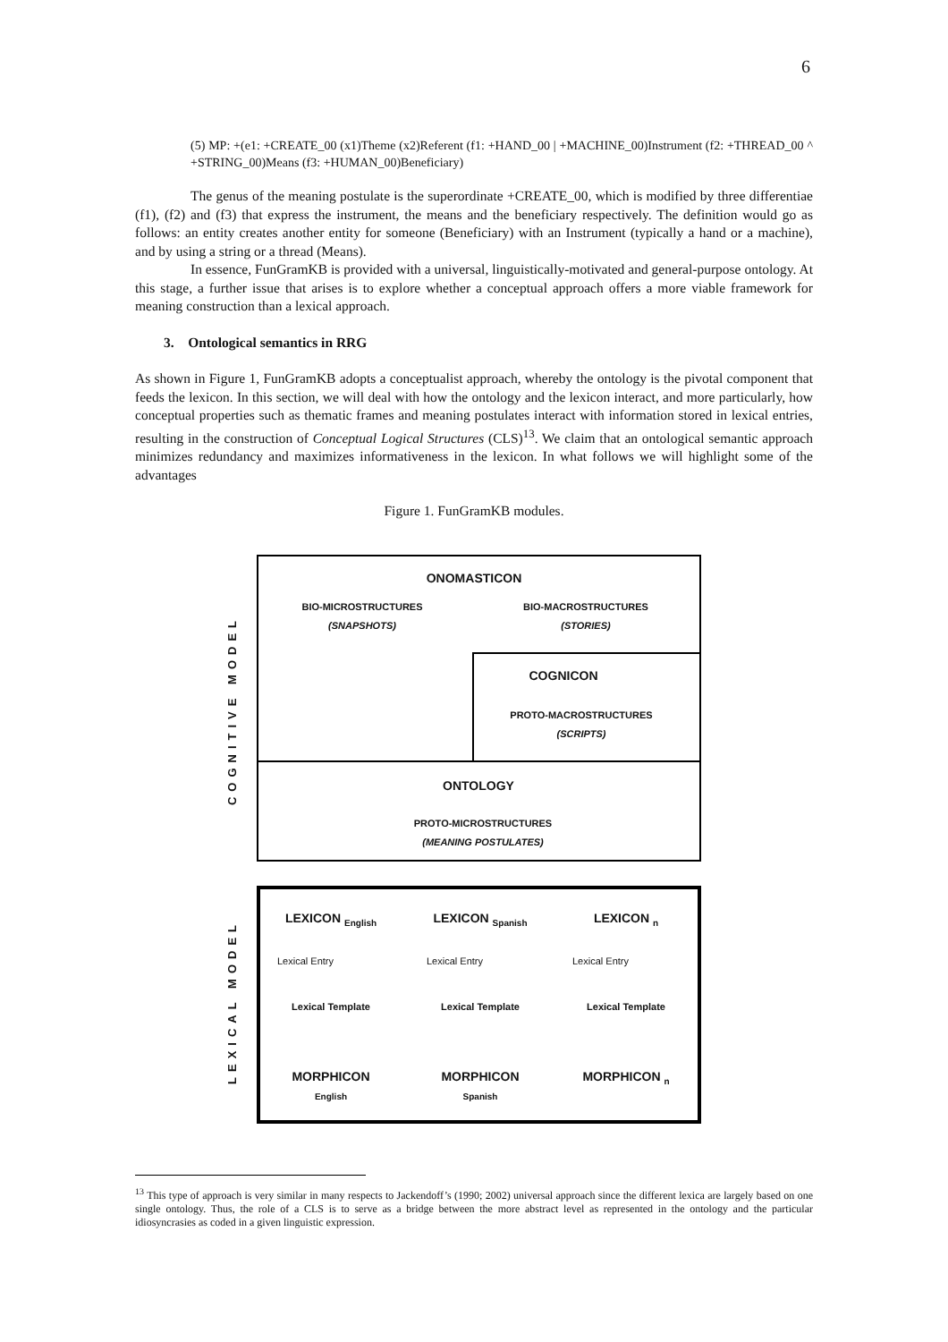6
(5) MP: +(e1: +CREATE_00 (x1)Theme (x2)Referent (f1: +HAND_00 | +MACHINE_00)Instrument (f2: +THREAD_00 ^ +STRING_00)Means (f3: +HUMAN_00)Beneficiary)
The genus of the meaning postulate is the superordinate +CREATE_00, which is modified by three differentiae (f1), (f2) and (f3) that express the instrument, the means and the beneficiary respectively. The definition would go as follows: an entity creates another entity for someone (Beneficiary) with an Instrument (typically a hand or a machine), and by using a string or a thread (Means).
In essence, FunGramKB is provided with a universal, linguistically-motivated and general-purpose ontology. At this stage, a further issue that arises is to explore whether a conceptual approach offers a more viable framework for meaning construction than a lexical approach.
3. Ontological semantics in RRG
As shown in Figure 1, FunGramKB adopts a conceptualist approach, whereby the ontology is the pivotal component that feeds the lexicon. In this section, we will deal with how the ontology and the lexicon interact, and more particularly, how conceptual properties such as thematic frames and meaning postulates interact with information stored in lexical entries, resulting in the construction of Conceptual Logical Structures (CLS)<sup>13</sup>. We claim that an ontological semantic approach minimizes redundancy and maximizes informativeness in the lexicon. In what follows we will highlight some of the advantages
Figure 1. FunGramKB modules.
COGNITIVE MODEL
ONOMASTICON
BIO-MICROSTRUCTURES
(SNAPSHOTS)
BIO-MACROSTRUCTURES
(STORIES)
COGNICON
PROTO-MACROSTRUCTURES
(SCRIPTS)
ONTOLOGY
PROTO-MICROSTRUCTURES
(MEANING POSTULATES)
LEXICAL MODEL
LEXICON <sub>English</sub>
Lexical Entry
Lexical Template
LEXICON <sub>Spanish</sub>
Lexical Entry
Lexical Template
LEXICON <sub>n</sub>
Lexical Entry
Lexical Template
MORPHICON
English
MORPHICON
Spanish
MORPHICON <sub>n</sub>
<sup>13</sup> This type of approach is very similar in many respects to Jackendoff’s (1990; 2002) universal approach since the different lexica are largely based on one single ontology. Thus, the role of a CLS is to serve as a bridge between the more abstract level as represented in the ontology and the particular idiosyncrasies as coded in a given linguistic expression.